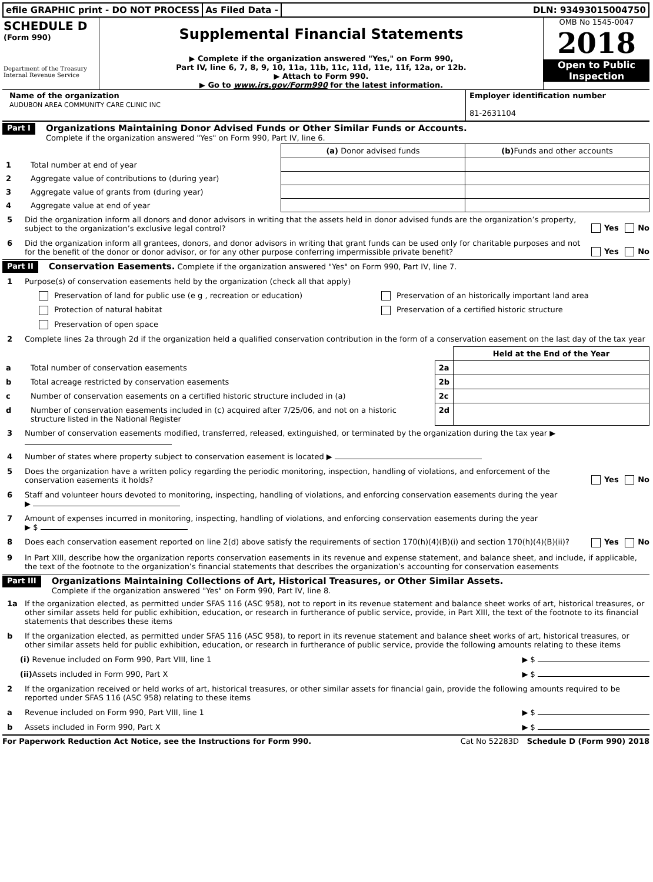efile GRAPHIC print - DO NOT PROCESS
As Filed Data - DLN: 93493015004750
SCHEDULE D
(Form 990)
Department of the Treasury
Internal Revenue Service
Supplemental Financial Statements
▶ Complete if the organization answered "Yes," on Form 990,
Part IV, line 6, 7, 8, 9, 10, 11a, 11b, 11c, 11d, 11e, 11f, 12a, or 12b.
▶ Attach to Form 990.
▶ Go to www.irs.gov/Form990 for the latest information.
OMB No 1545-0047
2018
Open to Public
Inspection
Name of the organization
AUDUBON AREA COMMUNITY CARE CLINIC INC
Employer identification number
81-2631104
Part I
Organizations Maintaining Donor Advised Funds or Other Similar Funds or Accounts.
Complete if the organization answered "Yes" on Form 990, Part IV, line 6.
| | | (a) Donor advised funds | (b) Funds and other accounts |
| 1 | Total number at end of year | | |
| 2 | Aggregate value of contributions to (during year) | | |
| 3 | Aggregate value of grants from (during year) | | |
| 4 | Aggregate value at end of year | | |
5 Did the organization inform all donors and donor advisors in writing that the assets held in donor advised funds are the organization’s property, subject to the organization’s exclusive legal control? Yes No
6 Did the organization inform all grantees, donors, and donor advisors in writing that grant funds can be used only for charitable purposes and not for the benefit of the donor or donor advisor, or for any other purpose conferring impermissible private benefit? Yes No
Part II
Conservation Easements. Complete if the organization answered "Yes" on Form 990, Part IV, line 7.
1 Purpose(s) of conservation easements held by the organization (check all that apply)
| Preservation of land for public use (e g , recreation or education) | Preservation of an historically important land area |
| Protection of natural habitat | Preservation of a certified historic structure |
| Preservation of open space | |
2 Complete lines 2a through 2d if the organization held a qualified conservation contribution in the form of a conservation easement on the last day of the tax year
| | | | Held at the End of the Year |
| a | Total number of conservation easements | 2a | |
| b | Total acreage restricted by conservation easements | 2b | |
| c | Number of conservation easements on a certified historic structure included in (a) | 2c | |
| d | Number of conservation easements included in (c) acquired after 7/25/06, and not on a historic structure listed in the National Register | 2d | |
3 Number of conservation easements modified, transferred, released, extinguished, or terminated by the organization during the tax year ▶
4 Number of states where property subject to conservation easement is located ▶
5 Does the organization have a written policy regarding the periodic monitoring, inspection, handling of violations, and enforcement of the conservation easements it holds? Yes No
6 Staff and volunteer hours devoted to monitoring, inspecting, handling of violations, and enforcing conservation easements during the year
▶
7 Amount of expenses incurred in monitoring, inspecting, handling of violations, and enforcing conservation easements during the year
▶ $
8 Does each conservation easement reported on line 2(d) above satisfy the requirements of section 170(h)(4)(B)(i) and section 170(h)(4)(B)(ii)? Yes No
9 In Part XIII, describe how the organization reports conservation easements in its revenue and expense statement, and balance sheet, and include, if applicable, the text of the footnote to the organization’s financial statements that describes the organization’s accounting for conservation easements
Part III
Organizations Maintaining Collections of Art, Historical Treasures, or Other Similar Assets.
Complete if the organization answered "Yes" on Form 990, Part IV, line 8.
1a If the organization elected, as permitted under SFAS 116 (ASC 958), not to report in its revenue statement and balance sheet works of art, historical treasures, or other similar assets held for public exhibition, education, or research in furtherance of public service, provide, in Part XIII, the text of the footnote to its financial statements that describes these items
b If the organization elected, as permitted under SFAS 116 (ASC 958), to report in its revenue statement and balance sheet works of art, historical treasures, or other similar assets held for public exhibition, education, or research in furtherance of public service, provide the following amounts relating to these items
(i) Revenue included on Form 990, Part VIII, line 1 ▶ $
(ii) Assets included in Form 990, Part X ▶ $
2 If the organization received or held works of art, historical treasures, or other similar assets for financial gain, provide the following amounts required to be reported under SFAS 116 (ASC 958) relating to these items
a Revenue included on Form 990, Part VIII, line 1 ▶ $
b Assets included in Form 990, Part X ▶ $
For Paperwork Reduction Act Notice, see the Instructions for Form 990. Cat No 52283D Schedule D (Form 990) 2018